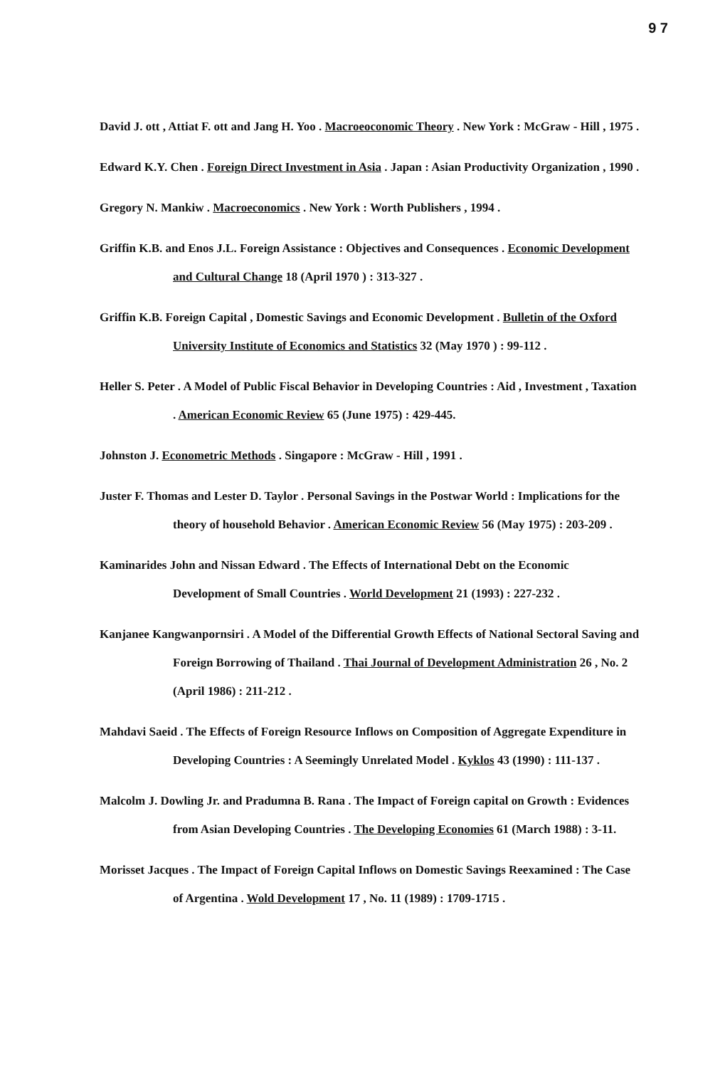9 7
David J. ott , Attiat F. ott and Jang H. Yoo . Macroeoconomic Theory . New York : McGraw - Hill , 1975 .
Edward K.Y. Chen . Foreign Direct Investment in Asia . Japan : Asian Productivity Organization , 1990 .
Gregory N. Mankiw . Macroeconomics . New York : Worth Publishers , 1994 .
Griffin K.B. and Enos J.L. Foreign Assistance : Objectives and Consequences . Economic Development and Cultural Change 18 (April 1970 ) : 313-327 .
Griffin K.B. Foreign Capital , Domestic Savings and Economic Development . Bulletin of the Oxford University Institute of Economics and Statistics 32 (May 1970 ) : 99-112 .
Heller S. Peter . A Model of Public Fiscal Behavior in Developing Countries : Aid , Investment , Taxation . American Economic Review 65 (June 1975) : 429-445.
Johnston J. Econometric Methods . Singapore : McGraw - Hill , 1991 .
Juster F. Thomas and Lester D. Taylor . Personal Savings in the Postwar World : Implications for the theory of household Behavior . American Economic Review 56 (May 1975) : 203-209 .
Kaminarides John and Nissan Edward . The Effects of International Debt on the Economic Development of Small Countries . World Development 21 (1993) : 227-232 .
Kanjanee Kangwanpornsiri . A Model of the Differential Growth Effects of National Sectoral Saving and Foreign Borrowing of Thailand . Thai Journal of Development Administration 26 , No. 2 (April 1986) : 211-212 .
Mahdavi Saeid . The Effects of Foreign Resource Inflows on Composition of Aggregate Expenditure in Developing Countries : A Seemingly Unrelated Model . Kyklos 43 (1990) : 111-137 .
Malcolm J. Dowling Jr. and Pradumna B. Rana . The Impact of Foreign capital on Growth : Evidences from Asian Developing Countries . The Developing Economies 61 (March 1988) : 3-11.
Morisset Jacques . The Impact of Foreign Capital Inflows on Domestic Savings Reexamined : The Case of Argentina . Wold Development 17 , No. 11 (1989) : 1709-1715 .